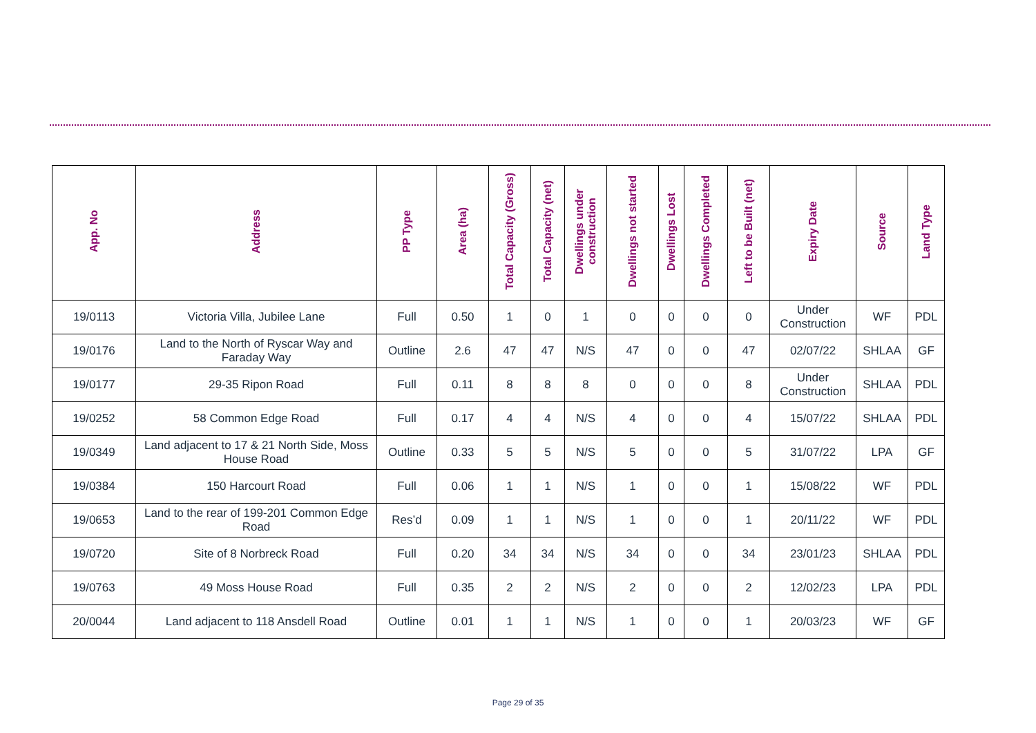| App. No | Address | PP Type | Area (ha) | Total Capacity (Gross) | Total Capacity (net) | Dwellings under construction | Dwellings not started | Dwellings Lost | Dwellings Completed | Left to be Built (net) | Expiry Date | Source | Land Type |
| --- | --- | --- | --- | --- | --- | --- | --- | --- | --- | --- | --- | --- | --- |
| 19/0113 | Victoria Villa, Jubilee Lane | Full | 0.50 | 1 | 0 | 1 | 0 | 0 | 0 | 0 | Under Construction | WF | PDL |
| 19/0176 | Land to the North of Ryscar Way and Faraday Way | Outline | 2.6 | 47 | 47 | N/S | 47 | 0 | 0 | 47 | 02/07/22 | SHLAA | GF |
| 19/0177 | 29-35 Ripon Road | Full | 0.11 | 8 | 8 | 8 | 0 | 0 | 0 | 8 | Under Construction | SHLAA | PDL |
| 19/0252 | 58 Common Edge Road | Full | 0.17 | 4 | 4 | N/S | 4 | 0 | 0 | 4 | 15/07/22 | SHLAA | PDL |
| 19/0349 | Land adjacent to 17 & 21 North Side, Moss House Road | Outline | 0.33 | 5 | 5 | N/S | 5 | 0 | 0 | 5 | 31/07/22 | LPA | GF |
| 19/0384 | 150 Harcourt Road | Full | 0.06 | 1 | 1 | N/S | 1 | 0 | 0 | 1 | 15/08/22 | WF | PDL |
| 19/0653 | Land to the rear of 199-201 Common Edge Road | Res’d | 0.09 | 1 | 1 | N/S | 1 | 0 | 0 | 1 | 20/11/22 | WF | PDL |
| 19/0720 | Site of 8 Norbreck Road | Full | 0.20 | 34 | 34 | N/S | 34 | 0 | 0 | 34 | 23/01/23 | SHLAA | PDL |
| 19/0763 | 49 Moss House Road | Full | 0.35 | 2 | 2 | N/S | 2 | 0 | 0 | 2 | 12/02/23 | LPA | PDL |
| 20/0044 | Land adjacent to 118 Ansdell Road | Outline | 0.01 | 1 | 1 | N/S | 1 | 0 | 0 | 1 | 20/03/23 | WF | GF |
Page 29 of 35